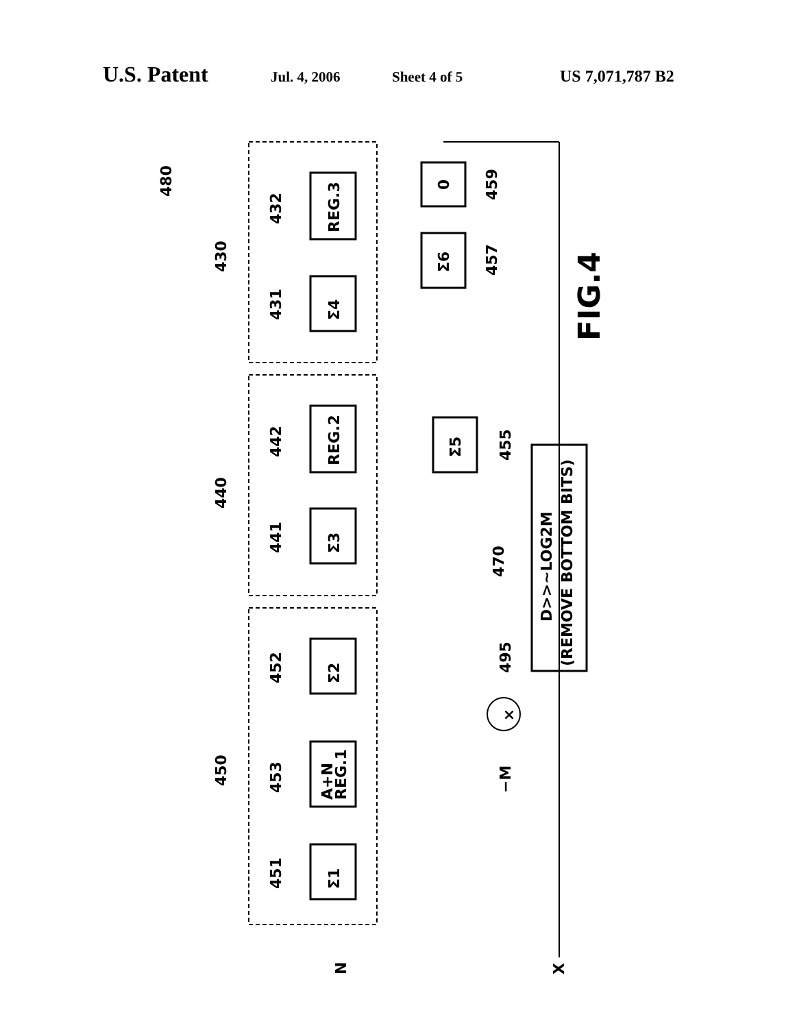U.S. Patent
Jul. 4, 2006 Sheet 4 of 5 US 7,071,787 B2
480
430
440
450
432
431
442
441
452
453
451
REG.3
Σ4
REG.2
Σ3
Σ2
A+N
REG.1
Σ1
0
459
Σ6
457
Σ5
455
470
D>>~LOG2M
(REMOVE BOTTOM BITS)
495
×
−M
N
X
FIG.4